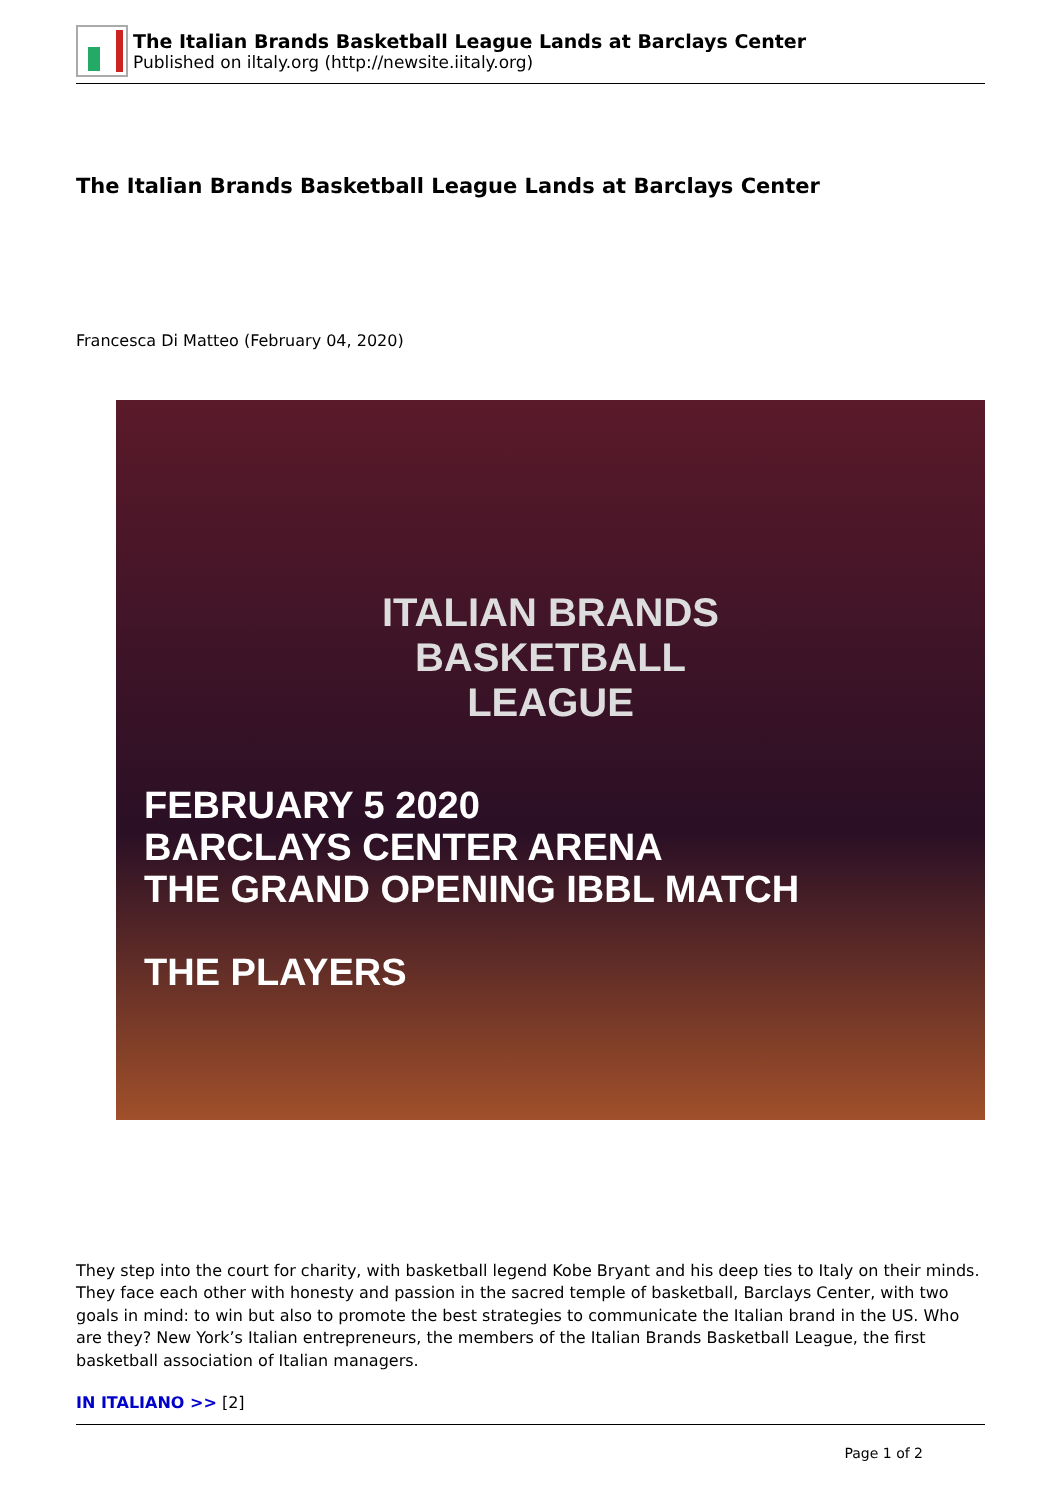The Italian Brands Basketball League Lands at Barclays Center
Published on iltaly.org (http://newsite.iitaly.org)
The Italian Brands Basketball League Lands at Barclays Center
Francesca Di Matteo (February 04, 2020)
ITALIAN BRANDS
BASKETBALL
LEAGUE
FEBRUARY 5 2020
BARCLAYS CENTER ARENA
THE GRAND OPENING IBBL MATCH
THE PLAYERS
They step into the court for charity, with basketball legend Kobe Bryant and his deep ties to Italy on their minds. They face each other with honesty and passion in the sacred temple of basketball, Barclays Center, with two goals in mind: to win but also to promote the best strategies to communicate the Italian brand in the US. Who are they? New York’s Italian entrepreneurs, the members of the Italian Brands Basketball League, the first basketball association of Italian managers.
IN ITALIANO >> [2]
Page 1 of 2